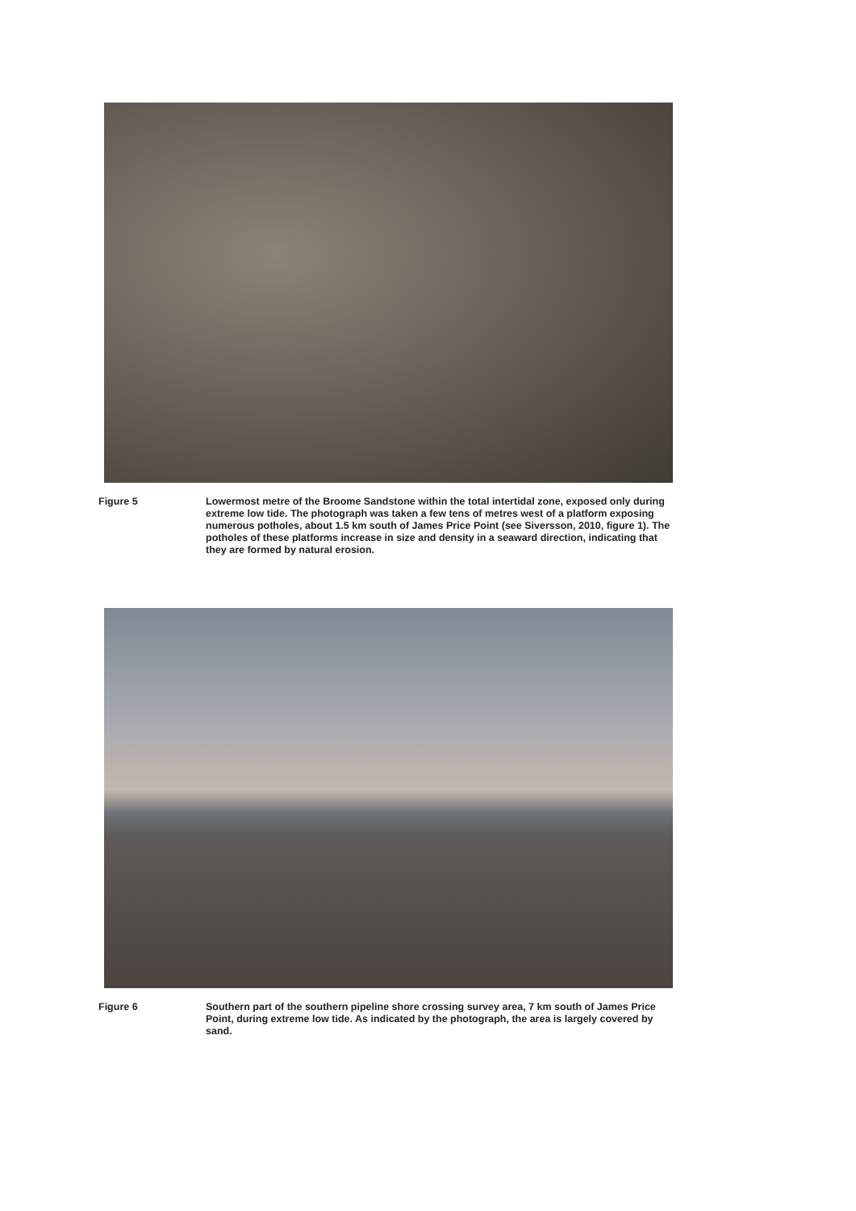Figure 5 Lowermost metre of the Broome Sandstone within the total intertidal zone, exposed only during extreme low tide. The photograph was taken a few tens of metres west of a platform exposing numerous potholes, about 1.5 km south of James Price Point (see Siversson, 2010, figure 1). The potholes of these platforms increase in size and density in a seaward direction, indicating that they are formed by natural erosion.
Figure 6 Southern part of the southern pipeline shore crossing survey area, 7 km south of James Price Point, during extreme low tide. As indicated by the photograph, the area is largely covered by sand.